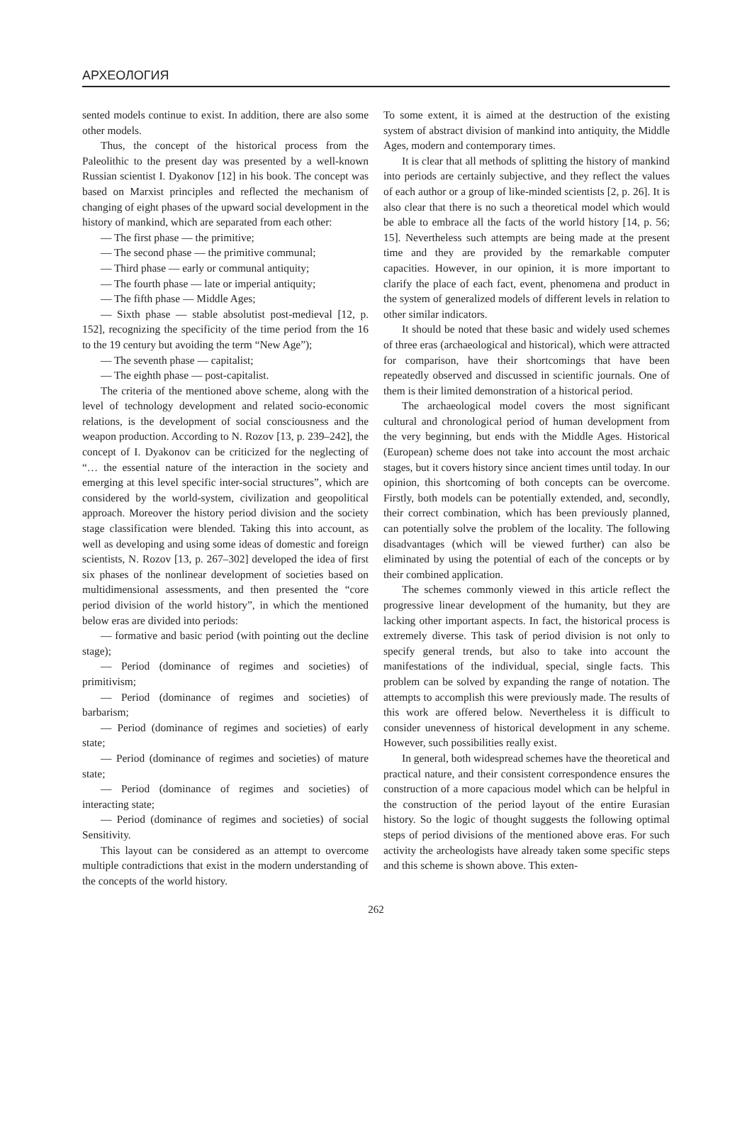АРХЕОЛОГИЯ
sented models continue to exist. In addition, there are also some other models.
Thus, the concept of the historical process from the Paleolithic to the present day was presented by a well-known Russian scientist I. Dyakonov [12] in his book. The concept was based on Marxist principles and reflected the mechanism of changing of eight phases of the upward social development in the history of mankind, which are separated from each other:
— The first phase — the primitive;
— The second phase — the primitive communal;
— Third phase — early or communal antiquity;
— The fourth phase — late or imperial antiquity;
— The fifth phase — Middle Ages;
— Sixth phase — stable absolutist post-medieval [12, p. 152], recognizing the specificity of the time period from the 16 to the 19 century but avoiding the term “New Age”);
— The seventh phase — capitalist;
— The eighth phase — post-capitalist.
The criteria of the mentioned above scheme, along with the level of technology development and related socio-economic relations, is the development of social consciousness and the weapon production. According to N. Rozov [13, p. 239–242], the concept of I. Dyakonov can be criticized for the neglecting of “… the essential nature of the interaction in the society and emerging at this level specific inter-social structures”, which are considered by the world-system, civilization and geopolitical approach. Moreover the history period division and the society stage classification were blended. Taking this into account, as well as developing and using some ideas of domestic and foreign scientists, N. Rozov [13, p. 267–302] developed the idea of first six phases of the nonlinear development of societies based on multidimensional assessments, and then presented the “core period division of the world history”, in which the mentioned below eras are divided into periods:
— formative and basic period (with pointing out the decline stage);
— Period (dominance of regimes and societies) of primitivism;
— Period (dominance of regimes and societies) of barbarism;
— Period (dominance of regimes and societies) of early state;
— Period (dominance of regimes and societies) of mature state;
— Period (dominance of regimes and societies) of interacting state;
— Period (dominance of regimes and societies) of social Sensitivity.
This layout can be considered as an attempt to overcome multiple contradictions that exist in the modern understanding of the concepts of the world history.
To some extent, it is aimed at the destruction of the existing system of abstract division of mankind into antiquity, the Middle Ages, modern and contemporary times.
It is clear that all methods of splitting the history of mankind into periods are certainly subjective, and they reflect the values of each author or a group of like-minded scientists [2, p. 26]. It is also clear that there is no such a theoretical model which would be able to embrace all the facts of the world history [14, p. 56; 15]. Nevertheless such attempts are being made at the present time and they are provided by the remarkable computer capacities. However, in our opinion, it is more important to clarify the place of each fact, event, phenomena and product in the system of generalized models of different levels in relation to other similar indicators.
It should be noted that these basic and widely used schemes of three eras (archaeological and historical), which were attracted for comparison, have their shortcomings that have been repeatedly observed and discussed in scientific journals. One of them is their limited demonstration of a historical period.
The archaeological model covers the most significant cultural and chronological period of human development from the very beginning, but ends with the Middle Ages. Historical (European) scheme does not take into account the most archaic stages, but it covers history since ancient times until today. In our opinion, this shortcoming of both concepts can be overcome. Firstly, both models can be potentially extended, and, secondly, their correct combination, which has been previously planned, can potentially solve the problem of the locality. The following disadvantages (which will be viewed further) can also be eliminated by using the potential of each of the concepts or by their combined application.
The schemes commonly viewed in this article reflect the progressive linear development of the humanity, but they are lacking other important aspects. In fact, the historical process is extremely diverse. This task of period division is not only to specify general trends, but also to take into account the manifestations of the individual, special, single facts. This problem can be solved by expanding the range of notation. The attempts to accomplish this were previously made. The results of this work are offered below. Nevertheless it is difficult to consider unevenness of historical development in any scheme. However, such possibilities really exist.
In general, both widespread schemes have the theoretical and practical nature, and their consistent correspondence ensures the construction of a more capacious model which can be helpful in the construction of the period layout of the entire Eurasian history. So the logic of thought suggests the following optimal steps of period divisions of the mentioned above eras. For such activity the archeologists have already taken some specific steps and this scheme is shown above. This exten-
262